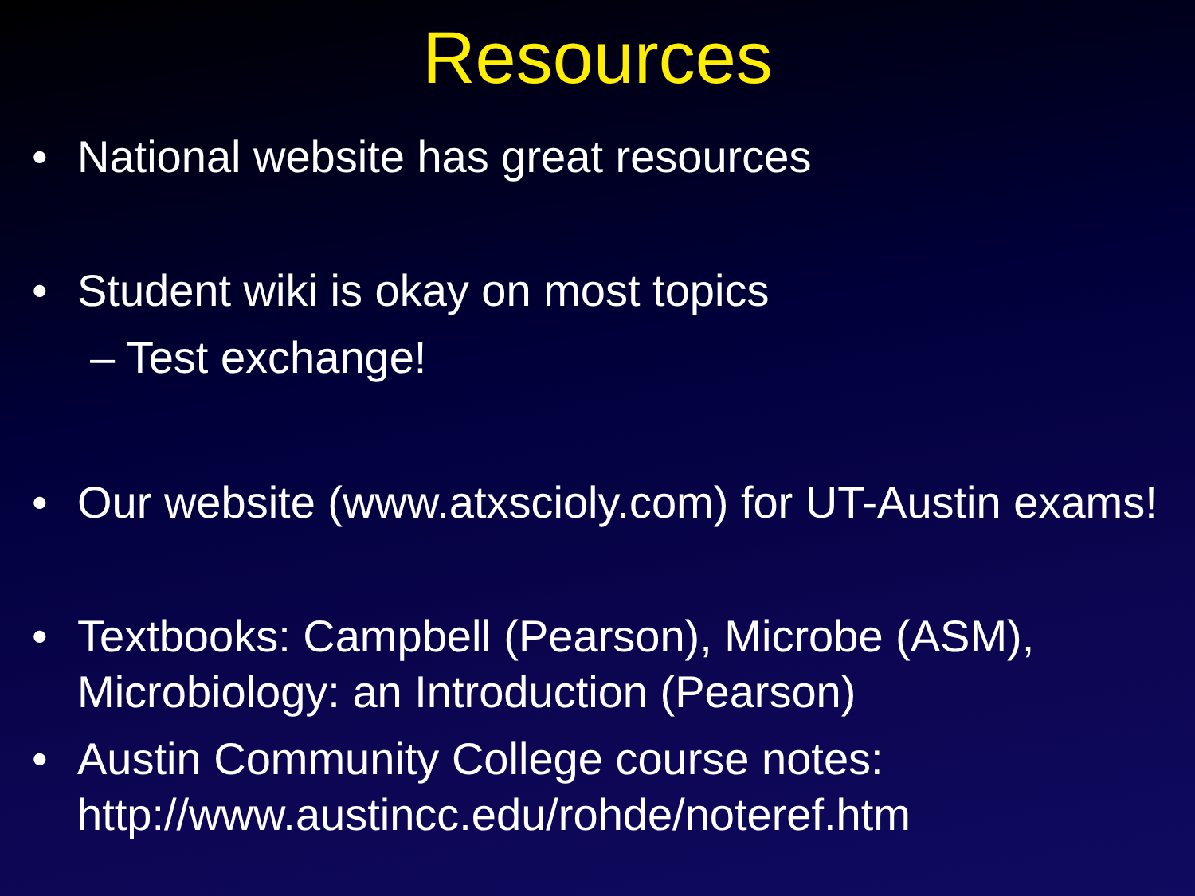Resources
• National website has great resources
• Student wiki is okay on most topics
– Test exchange!
• Our website (www.atxscioly.com) for UT-Austin exams!
• Textbooks: Campbell (Pearson), Microbe (ASM), Microbiology: an Introduction (Pearson)
• Austin Community College course notes: http://www.austincc.edu/rohde/noteref.htm